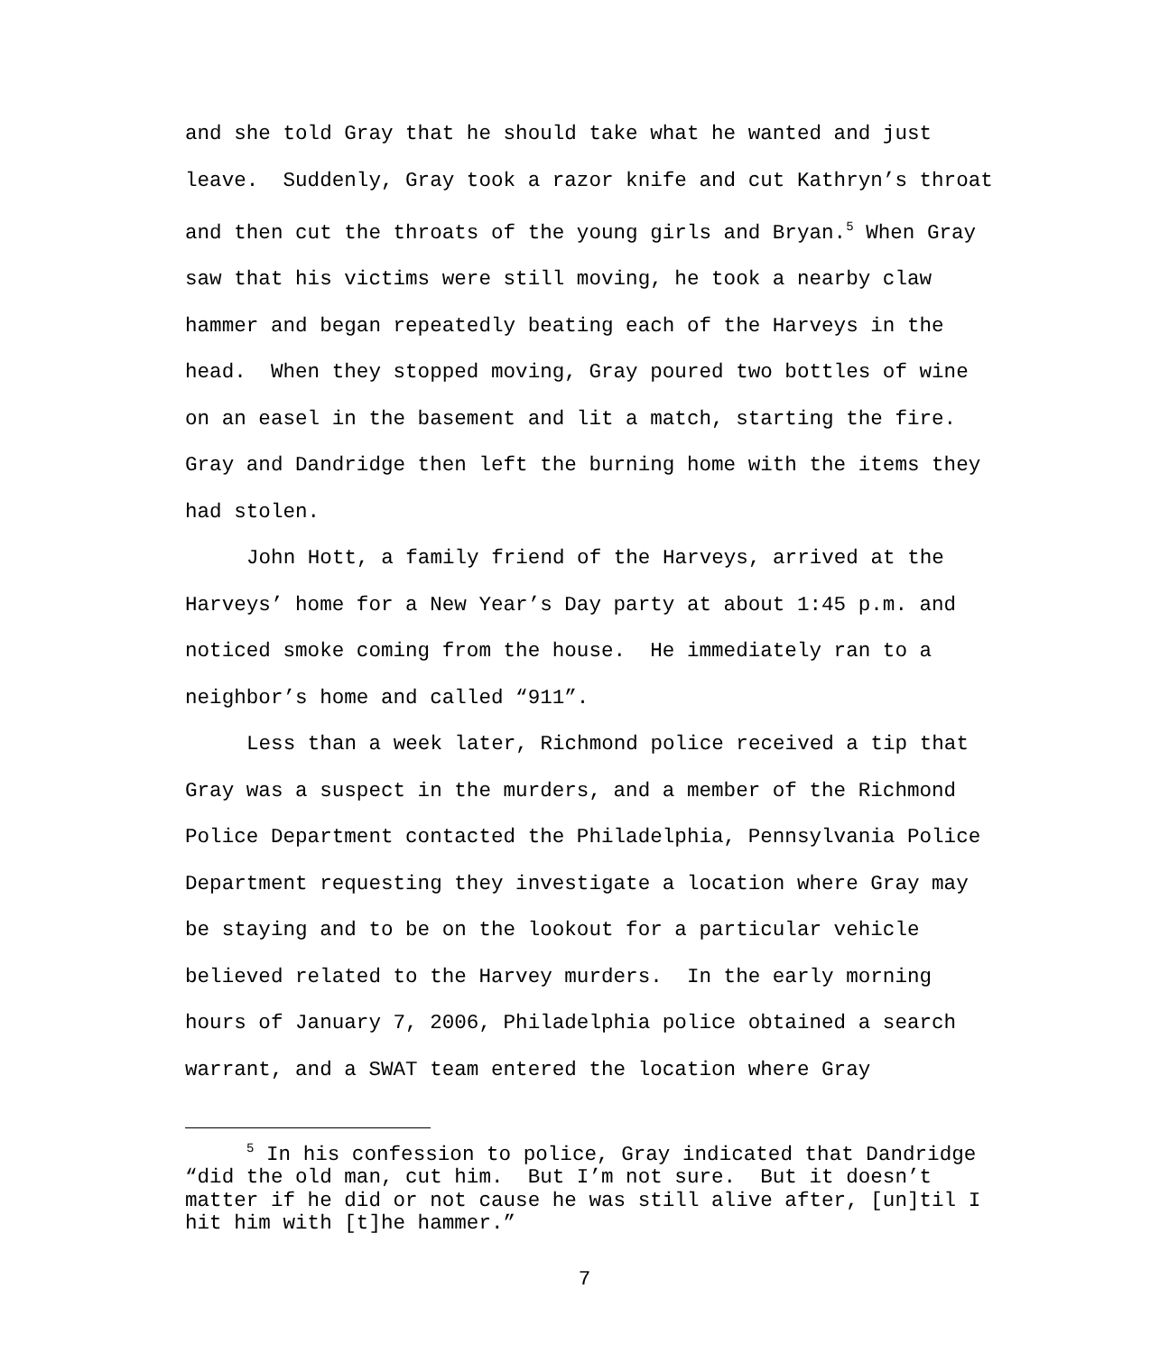and she told Gray that he should take what he wanted and just leave. Suddenly, Gray took a razor knife and cut Kathryn’s throat and then cut the throats of the young girls and Bryan.<sup>5</sup> When Gray saw that his victims were still moving, he took a nearby claw hammer and began repeatedly beating each of the Harveys in the head. When they stopped moving, Gray poured two bottles of wine on an easel in the basement and lit a match, starting the fire. Gray and Dandridge then left the burning home with the items they had stolen.
John Hott, a family friend of the Harveys, arrived at the Harveys’ home for a New Year’s Day party at about 1:45 p.m. and noticed smoke coming from the house. He immediately ran to a neighbor’s home and called “911”.
Less than a week later, Richmond police received a tip that Gray was a suspect in the murders, and a member of the Richmond Police Department contacted the Philadelphia, Pennsylvania Police Department requesting they investigate a location where Gray may be staying and to be on the lookout for a particular vehicle believed related to the Harvey murders. In the early morning hours of January 7, 2006, Philadelphia police obtained a search warrant, and a SWAT team entered the location where Gray
<sup>5</sup> In his confession to police, Gray indicated that Dandridge “did the old man, cut him. But I’m not sure. But it doesn’t matter if he did or not cause he was still alive after, [un]til I hit him with [t]he hammer.”
7